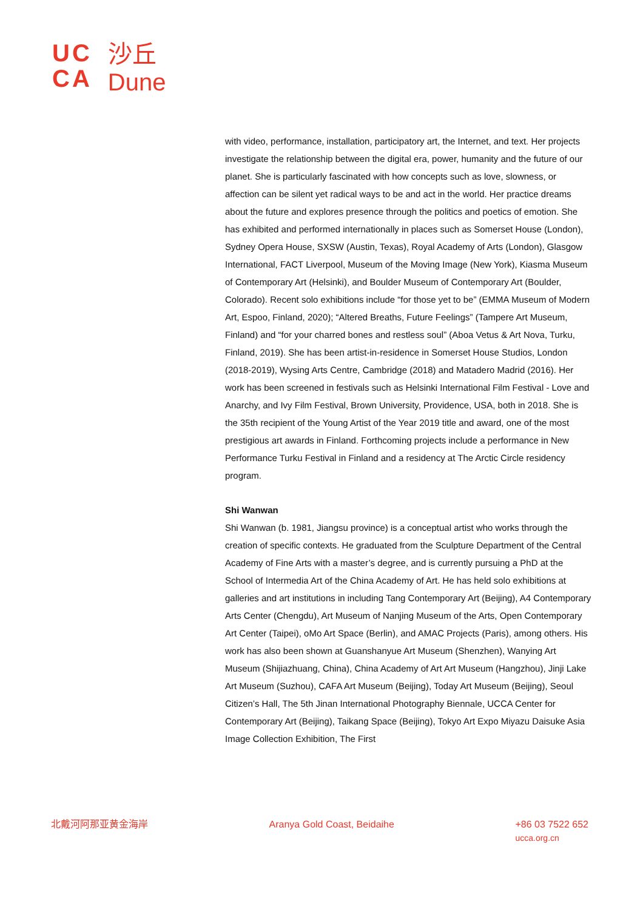UC
CA
沙丘
Dune
with video, performance, installation, participatory art, the Internet, and text. Her projects investigate the relationship between the digital era, power, humanity and the future of our planet. She is particularly fascinated with how concepts such as love, slowness, or affection can be silent yet radical ways to be and act in the world. Her practice dreams about the future and explores presence through the politics and poetics of emotion. She has exhibited and performed internationally in places such as Somerset House (London), Sydney Opera House, SXSW (Austin, Texas), Royal Academy of Arts (London), Glasgow International, FACT Liverpool, Museum of the Moving Image (New York), Kiasma Museum of Contemporary Art (Helsinki), and Boulder Museum of Contemporary Art (Boulder, Colorado). Recent solo exhibitions include “for those yet to be” (EMMA Museum of Modern Art, Espoo, Finland, 2020); “Altered Breaths, Future Feelings” (Tampere Art Museum, Finland) and “for your charred bones and restless soul” (Aboa Vetus & Art Nova, Turku, Finland, 2019). She has been artist-in-residence in Somerset House Studios, London (2018-2019), Wysing Arts Centre, Cambridge (2018) and Matadero Madrid (2016). Her work has been screened in festivals such as Helsinki International Film Festival - Love and Anarchy, and Ivy Film Festival, Brown University, Providence, USA, both in 2018. She is the 35th recipient of the Young Artist of the Year 2019 title and award, one of the most prestigious art awards in Finland. Forthcoming projects include a performance in New Performance Turku Festival in Finland and a residency at The Arctic Circle residency program.
Shi Wanwan
Shi Wanwan (b. 1981, Jiangsu province) is a conceptual artist who works through the creation of specific contexts. He graduated from the Sculpture Department of the Central Academy of Fine Arts with a master’s degree, and is currently pursuing a PhD at the School of Intermedia Art of the China Academy of Art. He has held solo exhibitions at galleries and art institutions in including Tang Contemporary Art (Beijing), A4 Contemporary Arts Center (Chengdu), Art Museum of Nanjing Museum of the Arts, Open Contemporary Art Center (Taipei), oMo Art Space (Berlin), and AMAC Projects (Paris), among others. His work has also been shown at Guanshanyue Art Museum (Shenzhen), Wanying Art Museum (Shijiazhuang, China), China Academy of Art Art Museum (Hangzhou), Jinji Lake Art Museum (Suzhou), CAFA Art Museum (Beijing), Today Art Museum (Beijing), Seoul Citizen’s Hall, The 5th Jinan International Photography Biennale, UCCA Center for Contemporary Art (Beijing), Taikang Space (Beijing), Tokyo Art Expo Miyazu Daisuke Asia Image Collection Exhibition, The First
北戴河阿那亚黄金海岸 Aranya Gold Coast, Beidaihe +86 03 7522 652
ucca.org.cn